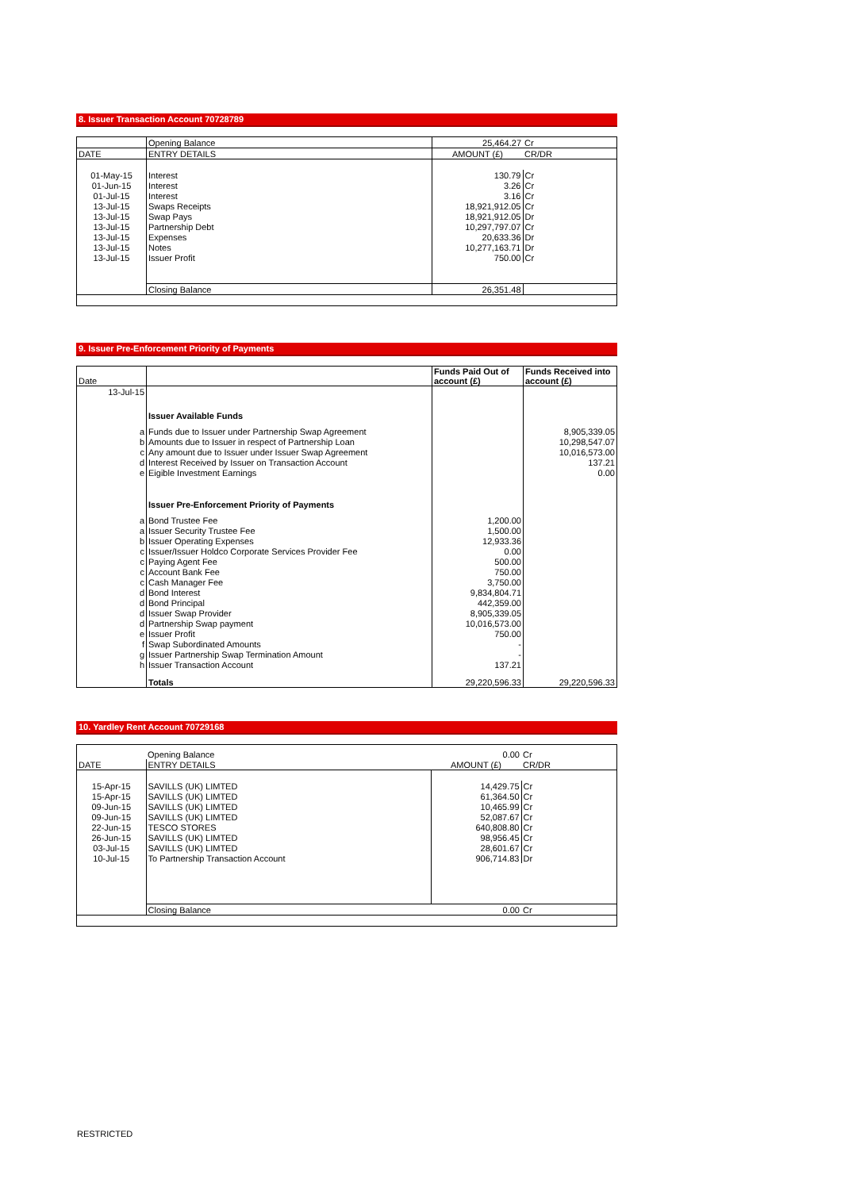8. Issuer Transaction Account 70728789
| | Opening Balance | 25,464.27 | Cr |
| DATE | ENTRY DETAILS | AMOUNT (£) | CR/DR |
| 01-May-15 | Interest | 130.79 | Cr |
| 01-Jun-15 | Interest | 3.26 | Cr |
| 01-Jul-15 | Interest | 3.16 | Cr |
| 13-Jul-15 | Swaps Receipts | 18,921,912.05 | Cr |
| 13-Jul-15 | Swap Pays | 18,921,912.05 | Dr |
| 13-Jul-15 | Partnership Debt | 10,297,797.07 | Cr |
| 13-Jul-15 | Expenses | 20,633.36 | Dr |
| 13-Jul-15 | Notes | 10,277,163.71 | Dr |
| 13-Jul-15 | Issuer Profit | 750.00 | Cr |
| | Closing Balance | 26,351.48 | |
9. Issuer Pre-Enforcement Priority of Payments
| Date | | Funds Paid Out of account (£) | Funds Received into account (£) |
| --- | --- | --- | --- |
| 13-Jul-15 | | | |
| | Issuer Available Funds | | |
| a | Funds due to Issuer under Partnership Swap Agreement | | 8,905,339.05 |
| b | Amounts due to Issuer in respect of Partnership Loan | | 10,298,547.07 |
| c | Any amount due to Issuer under Issuer Swap Agreement | | 10,016,573.00 |
| d | Interest Received by Issuer on Transaction Account | | 137.21 |
| e | Eigible Investment Earnings | | 0.00 |
| | Issuer Pre-Enforcement Priority of Payments | | |
| a | Bond Trustee Fee | 1,200.00 | |
| a | Issuer Security Trustee Fee | 1,500.00 | |
| b | Issuer Operating Expenses | 12,933.36 | |
| c | Issuer/Issuer Holdco Corporate Services Provider Fee | 0.00 | |
| c | Paying Agent Fee | 500.00 | |
| c | Account Bank Fee | 750.00 | |
| c | Cash Manager Fee | 3,750.00 | |
| d | Bond Interest | 9,834,804.71 | |
| d | Bond Principal | 442,359.00 | |
| d | Issuer Swap Provider | 8,905,339.05 | |
| d | Partnership Swap payment | 10,016,573.00 | |
| e | Issuer Profit | 750.00 | |
| f | Swap Subordinated Amounts | - | |
| g | Issuer Partnership Swap Termination Amount | - | |
| h | Issuer Transaction Account | 137.21 | |
| | Totals | 29,220,596.33 | 29,220,596.33 |
10. Yardley Rent Account 70729168
| | Opening Balance | 0.00 | Cr |
| DATE | ENTRY DETAILS | AMOUNT (£) | CR/DR |
| 15-Apr-15 | SAVILLS (UK) LIMTED | 14,429.75 | Cr |
| 15-Apr-15 | SAVILLS (UK) LIMTED | 61,364.50 | Cr |
| 09-Jun-15 | SAVILLS (UK) LIMTED | 10,465.99 | Cr |
| 09-Jun-15 | SAVILLS (UK) LIMTED | 52,087.67 | Cr |
| 22-Jun-15 | TESCO STORES | 640,808.80 | Cr |
| 26-Jun-15 | SAVILLS (UK) LIMTED | 98,956.45 | Cr |
| 03-Jul-15 | SAVILLS (UK) LIMTED | 28,601.67 | Cr |
| 10-Jul-15 | To Partnership Transaction Account | 906,714.83 | Dr |
| | Closing Balance | 0.00 | Cr |
RESTRICTED